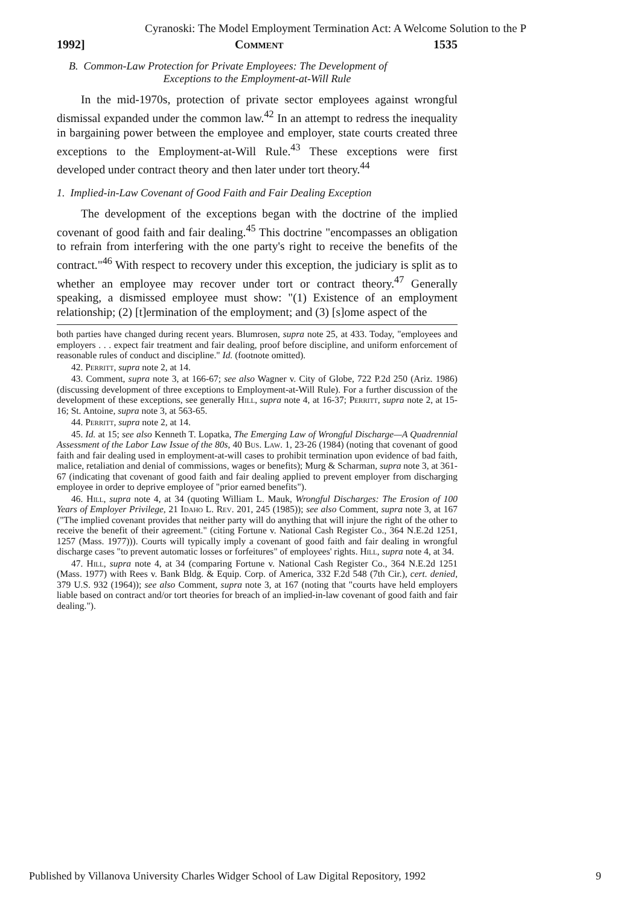Cyranoski: The Model Employment Termination Act: A Welcome Solution to the P
1992] Comment 1535
B. Common-Law Protection for Private Employees: The Development of
Exceptions to the Employment-at-Will Rule
In the mid-1970s, protection of private sector employees against wrongful dismissal expanded under the common law.<sup>42</sup> In an attempt to redress the inequality in bargaining power between the employee and employer, state courts created three exceptions to the Employment-at-Will Rule.<sup>43</sup> These exceptions were first developed under contract theory and then later under tort theory.<sup>44</sup>
1. Implied-in-Law Covenant of Good Faith and Fair Dealing Exception
The development of the exceptions began with the doctrine of the implied covenant of good faith and fair dealing.<sup>45</sup> This doctrine "encompasses an obligation to refrain from interfering with the one party's right to receive the benefits of the contract."<sup>46</sup> With respect to recovery under this exception, the judiciary is split as to whether an employee may recover under tort or contract theory.<sup>47</sup> Generally speaking, a dismissed employee must show: "(1) Existence of an employment relationship; (2) [t]ermination of the employment; and (3) [s]ome aspect of the
both parties have changed during recent years. Blumrosen, supra note 25, at 433. Today, "employees and employers . . . expect fair treatment and fair dealing, proof before discipline, and uniform enforcement of reasonable rules of conduct and discipline." Id. (footnote omitted).
42. Perritt, supra note 2, at 14.
43. Comment, supra note 3, at 166-67; see also Wagner v. City of Globe, 722 P.2d 250 (Ariz. 1986) (discussing development of three exceptions to Employment-at-Will Rule). For a further discussion of the development of these exceptions, see generally Hill, supra note 4, at 16-37; Perritt, supra note 2, at 15-16; St. Antoine, supra note 3, at 563-65.
44. Perritt, supra note 2, at 14.
45. Id. at 15; see also Kenneth T. Lopatka, The Emerging Law of Wrongful Discharge—A Quadrennial Assessment of the Labor Law Issue of the 80s, 40 Bus. Law. 1, 23-26 (1984) (noting that covenant of good faith and fair dealing used in employment-at-will cases to prohibit termination upon evidence of bad faith, malice, retaliation and denial of commissions, wages or benefits); Murg & Scharman, supra note 3, at 361-67 (indicating that covenant of good faith and fair dealing applied to prevent employer from discharging employee in order to deprive employee of "prior earned benefits").
46. Hill, supra note 4, at 34 (quoting William L. Mauk, Wrongful Discharges: The Erosion of 100 Years of Employer Privilege, 21 Idaho L. Rev. 201, 245 (1985)); see also Comment, supra note 3, at 167 ("The implied covenant provides that neither party will do anything that will injure the right of the other to receive the benefit of their agreement." (citing Fortune v. National Cash Register Co., 364 N.E.2d 1251, 1257 (Mass. 1977))). Courts will typically imply a covenant of good faith and fair dealing in wrongful discharge cases "to prevent automatic losses or forfeitures" of employees' rights. Hill, supra note 4, at 34.
47. Hill, supra note 4, at 34 (comparing Fortune v. National Cash Register Co., 364 N.E.2d 1251 (Mass. 1977) with Rees v. Bank Bldg. & Equip. Corp. of America, 332 F.2d 548 (7th Cir.), cert. denied, 379 U.S. 932 (1964)); see also Comment, supra note 3, at 167 (noting that "courts have held employers liable based on contract and/or tort theories for breach of an implied-in-law covenant of good faith and fair dealing.").
Published by Villanova University Charles Widger School of Law Digital Repository, 1992 9